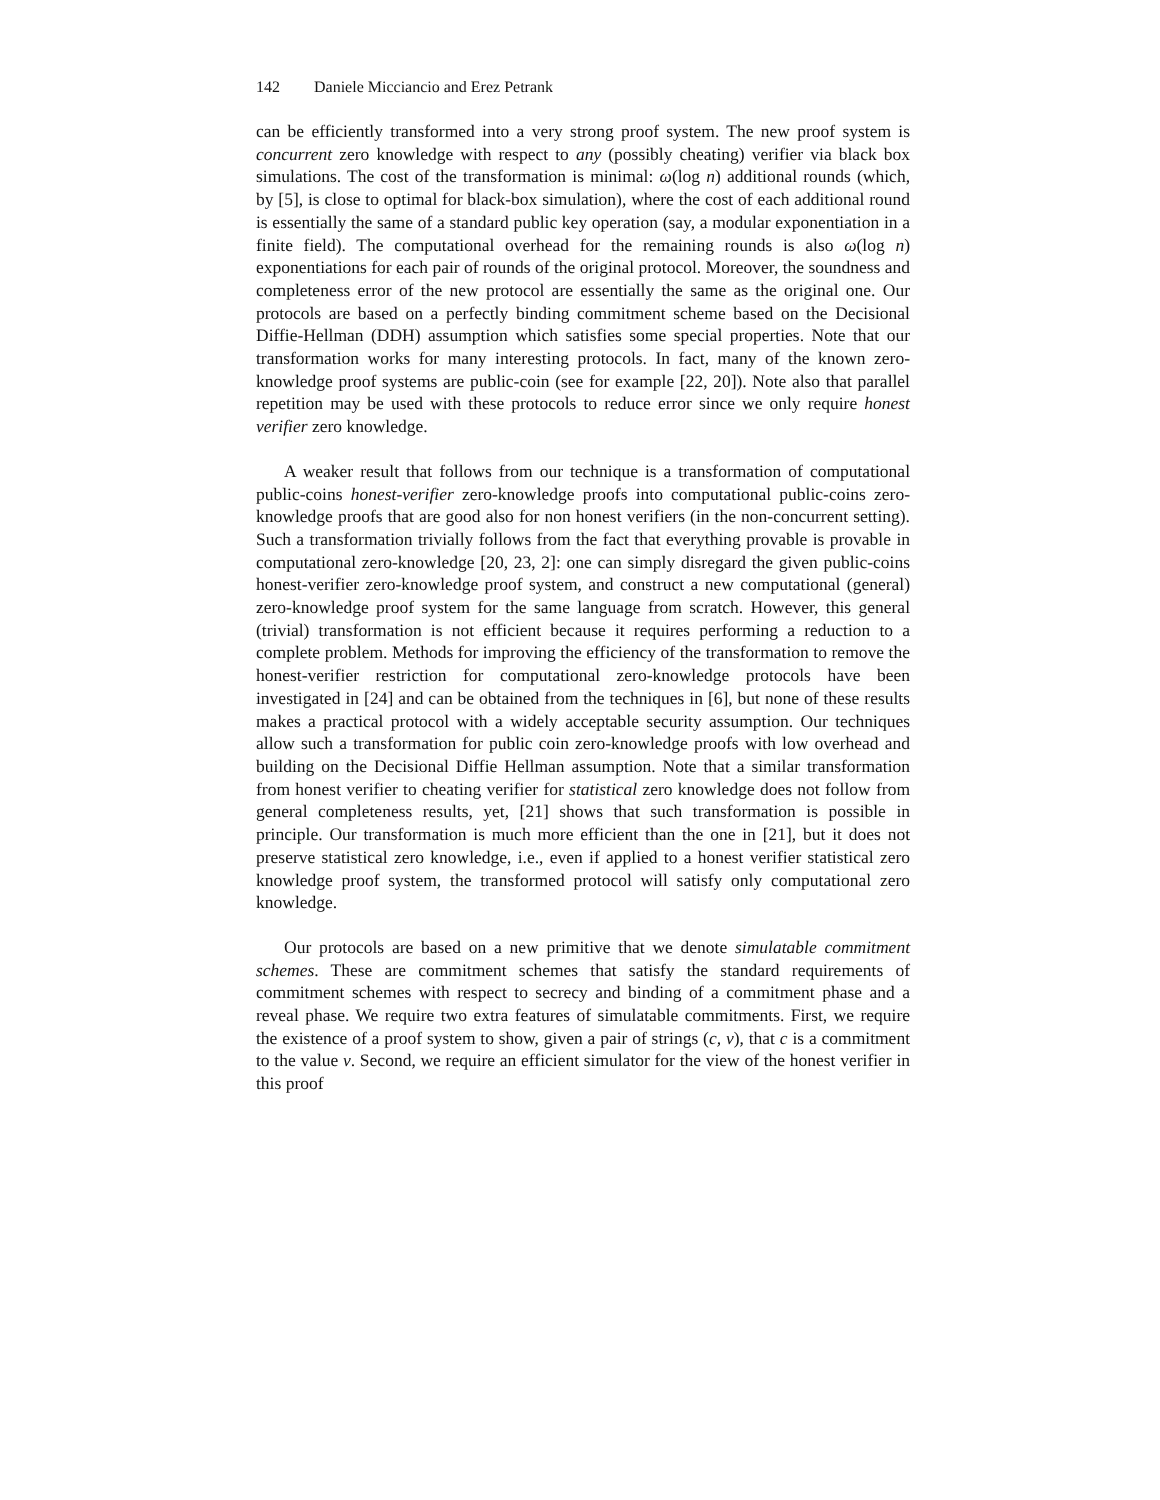142 Daniele Micciancio and Erez Petrank
can be efficiently transformed into a very strong proof system. The new proof system is concurrent zero knowledge with respect to any (possibly cheating) verifier via black box simulations. The cost of the transformation is minimal: ω(log n) additional rounds (which, by [5], is close to optimal for black-box simulation), where the cost of each additional round is essentially the same of a standard public key operation (say, a modular exponentiation in a finite field). The computational overhead for the remaining rounds is also ω(log n) exponentiations for each pair of rounds of the original protocol. Moreover, the soundness and completeness error of the new protocol are essentially the same as the original one. Our protocols are based on a perfectly binding commitment scheme based on the Decisional Diffie-Hellman (DDH) assumption which satisfies some special properties. Note that our transformation works for many interesting protocols. In fact, many of the known zero-knowledge proof systems are public-coin (see for example [22, 20]). Note also that parallel repetition may be used with these protocols to reduce error since we only require honest verifier zero knowledge.
A weaker result that follows from our technique is a transformation of computational public-coins honest-verifier zero-knowledge proofs into computational public-coins zero-knowledge proofs that are good also for non honest verifiers (in the non-concurrent setting). Such a transformation trivially follows from the fact that everything provable is provable in computational zero-knowledge [20, 23, 2]: one can simply disregard the given public-coins honest-verifier zero-knowledge proof system, and construct a new computational (general) zero-knowledge proof system for the same language from scratch. However, this general (trivial) transformation is not efficient because it requires performing a reduction to a complete problem. Methods for improving the efficiency of the transformation to remove the honest-verifier restriction for computational zero-knowledge protocols have been investigated in [24] and can be obtained from the techniques in [6], but none of these results makes a practical protocol with a widely acceptable security assumption. Our techniques allow such a transformation for public coin zero-knowledge proofs with low overhead and building on the Decisional Diffie Hellman assumption. Note that a similar transformation from honest verifier to cheating verifier for statistical zero knowledge does not follow from general completeness results, yet, [21] shows that such transformation is possible in principle. Our transformation is much more efficient than the one in [21], but it does not preserve statistical zero knowledge, i.e., even if applied to a honest verifier statistical zero knowledge proof system, the transformed protocol will satisfy only computational zero knowledge.
Our protocols are based on a new primitive that we denote simulatable commitment schemes. These are commitment schemes that satisfy the standard requirements of commitment schemes with respect to secrecy and binding of a commitment phase and a reveal phase. We require two extra features of simulatable commitments. First, we require the existence of a proof system to show, given a pair of strings (c, v), that c is a commitment to the value v. Second, we require an efficient simulator for the view of the honest verifier in this proof